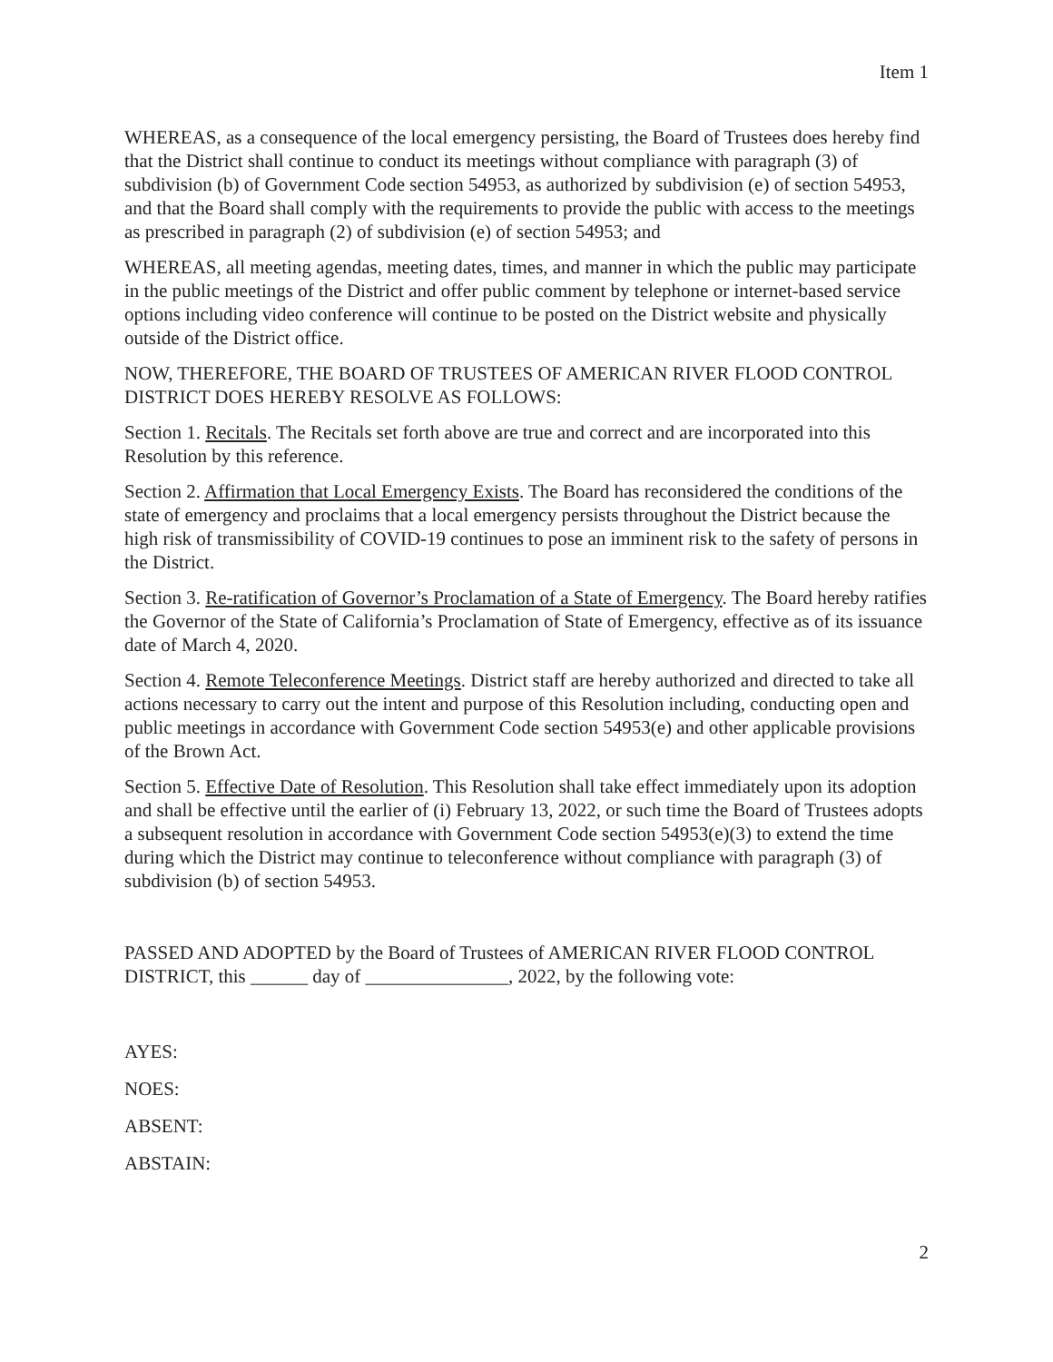Item 1
WHEREAS, as a consequence of the local emergency persisting, the Board of Trustees does hereby find that the District shall continue to conduct its meetings without compliance with paragraph (3) of subdivision (b) of Government Code section 54953, as authorized by subdivision (e) of section 54953, and that the Board shall comply with the requirements to provide the public with access to the meetings as prescribed in paragraph (2) of subdivision (e) of section 54953; and
WHEREAS, all meeting agendas, meeting dates, times, and manner in which the public may participate in the public meetings of the District and offer public comment by telephone or internet-based service options including video conference will continue to be posted on the District website and physically outside of the District office.
NOW, THEREFORE, THE BOARD OF TRUSTEES OF AMERICAN RIVER FLOOD CONTROL DISTRICT DOES HEREBY RESOLVE AS FOLLOWS:
Section 1. Recitals. The Recitals set forth above are true and correct and are incorporated into this Resolution by this reference.
Section 2. Affirmation that Local Emergency Exists. The Board has reconsidered the conditions of the state of emergency and proclaims that a local emergency persists throughout the District because the high risk of transmissibility of COVID-19 continues to pose an imminent risk to the safety of persons in the District.
Section 3. Re-ratification of Governor’s Proclamation of a State of Emergency. The Board hereby ratifies the Governor of the State of California’s Proclamation of State of Emergency, effective as of its issuance date of March 4, 2020.
Section 4. Remote Teleconference Meetings. District staff are hereby authorized and directed to take all actions necessary to carry out the intent and purpose of this Resolution including, conducting open and public meetings in accordance with Government Code section 54953(e) and other applicable provisions of the Brown Act.
Section 5. Effective Date of Resolution. This Resolution shall take effect immediately upon its adoption and shall be effective until the earlier of (i) February 13, 2022, or such time the Board of Trustees adopts a subsequent resolution in accordance with Government Code section 54953(e)(3) to extend the time during which the District may continue to teleconference without compliance with paragraph (3) of subdivision (b) of section 54953.
PASSED AND ADOPTED by the Board of Trustees of AMERICAN RIVER FLOOD CONTROL DISTRICT, this ______ day of _______________, 2022, by the following vote:
AYES:
NOES:
ABSENT:
ABSTAIN:
2